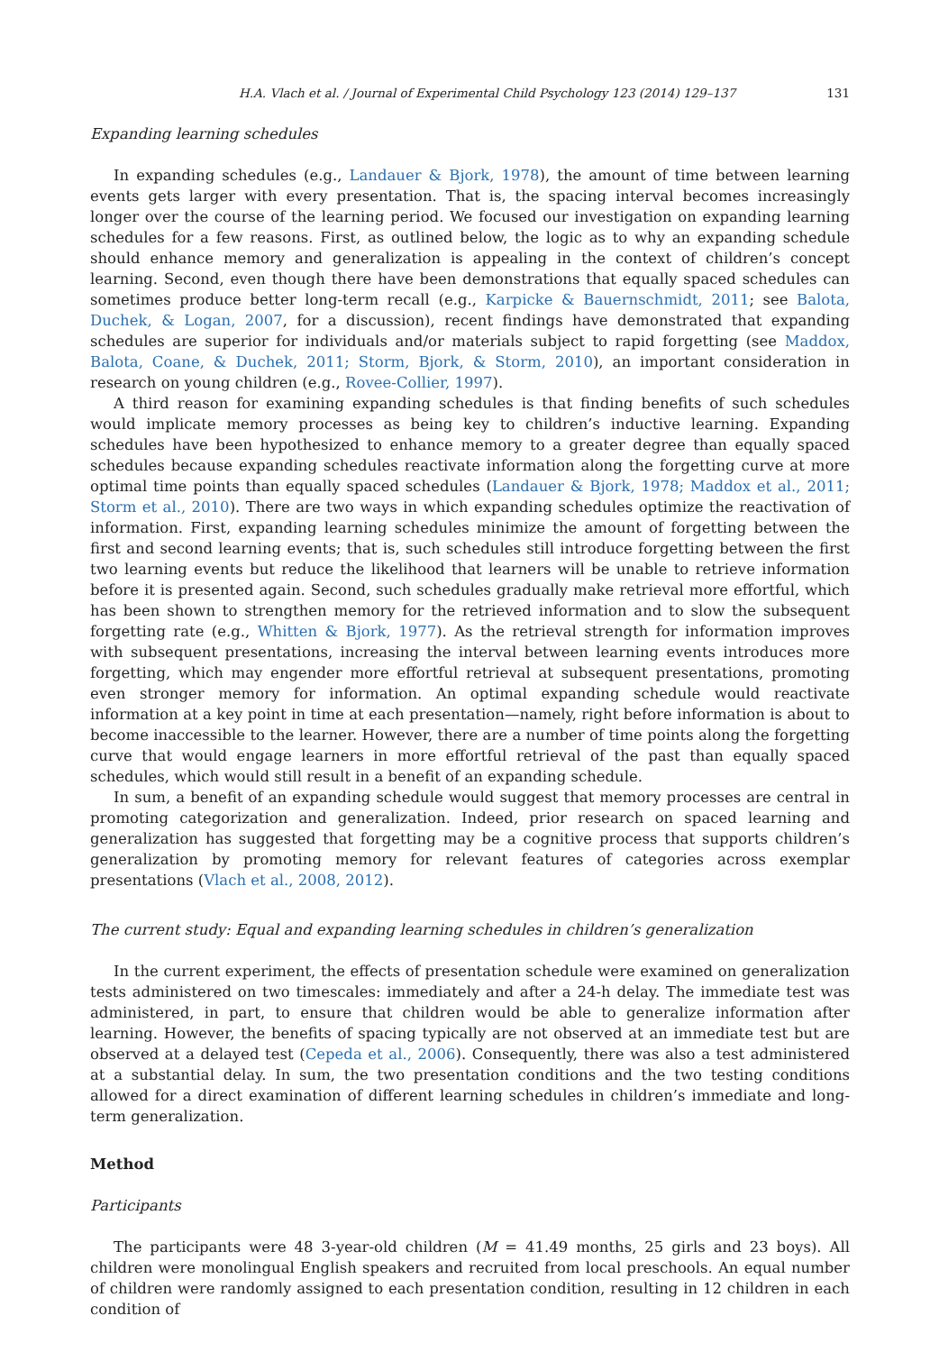H.A. Vlach et al. / Journal of Experimental Child Psychology 123 (2014) 129–137 131
Expanding learning schedules
In expanding schedules (e.g., Landauer & Bjork, 1978), the amount of time between learning events gets larger with every presentation. That is, the spacing interval becomes increasingly longer over the course of the learning period. We focused our investigation on expanding learning schedules for a few reasons. First, as outlined below, the logic as to why an expanding schedule should enhance memory and generalization is appealing in the context of children’s concept learning. Second, even though there have been demonstrations that equally spaced schedules can sometimes produce better long-term recall (e.g., Karpicke & Bauernschmidt, 2011; see Balota, Duchek, & Logan, 2007, for a discussion), recent findings have demonstrated that expanding schedules are superior for individuals and/or materials subject to rapid forgetting (see Maddox, Balota, Coane, & Duchek, 2011; Storm, Bjork, & Storm, 2010), an important consideration in research on young children (e.g., Rovee-Collier, 1997).
A third reason for examining expanding schedules is that finding benefits of such schedules would implicate memory processes as being key to children’s inductive learning. Expanding schedules have been hypothesized to enhance memory to a greater degree than equally spaced schedules because expanding schedules reactivate information along the forgetting curve at more optimal time points than equally spaced schedules (Landauer & Bjork, 1978; Maddox et al., 2011; Storm et al., 2010). There are two ways in which expanding schedules optimize the reactivation of information. First, expanding learning schedules minimize the amount of forgetting between the first and second learning events; that is, such schedules still introduce forgetting between the first two learning events but reduce the likelihood that learners will be unable to retrieve information before it is presented again. Second, such schedules gradually make retrieval more effortful, which has been shown to strengthen memory for the retrieved information and to slow the subsequent forgetting rate (e.g., Whitten & Bjork, 1977). As the retrieval strength for information improves with subsequent presentations, increasing the interval between learning events introduces more forgetting, which may engender more effortful retrieval at subsequent presentations, promoting even stronger memory for information. An optimal expanding schedule would reactivate information at a key point in time at each presentation—namely, right before information is about to become inaccessible to the learner. However, there are a number of time points along the forgetting curve that would engage learners in more effortful retrieval of the past than equally spaced schedules, which would still result in a benefit of an expanding schedule.
In sum, a benefit of an expanding schedule would suggest that memory processes are central in promoting categorization and generalization. Indeed, prior research on spaced learning and generalization has suggested that forgetting may be a cognitive process that supports children’s generalization by promoting memory for relevant features of categories across exemplar presentations (Vlach et al., 2008, 2012).
The current study: Equal and expanding learning schedules in children’s generalization
In the current experiment, the effects of presentation schedule were examined on generalization tests administered on two timescales: immediately and after a 24-h delay. The immediate test was administered, in part, to ensure that children would be able to generalize information after learning. However, the benefits of spacing typically are not observed at an immediate test but are observed at a delayed test (Cepeda et al., 2006). Consequently, there was also a test administered at a substantial delay. In sum, the two presentation conditions and the two testing conditions allowed for a direct examination of different learning schedules in children’s immediate and long-term generalization.
Method
Participants
The participants were 48 3-year-old children (M = 41.49 months, 25 girls and 23 boys). All children were monolingual English speakers and recruited from local preschools. An equal number of children were randomly assigned to each presentation condition, resulting in 12 children in each condition of